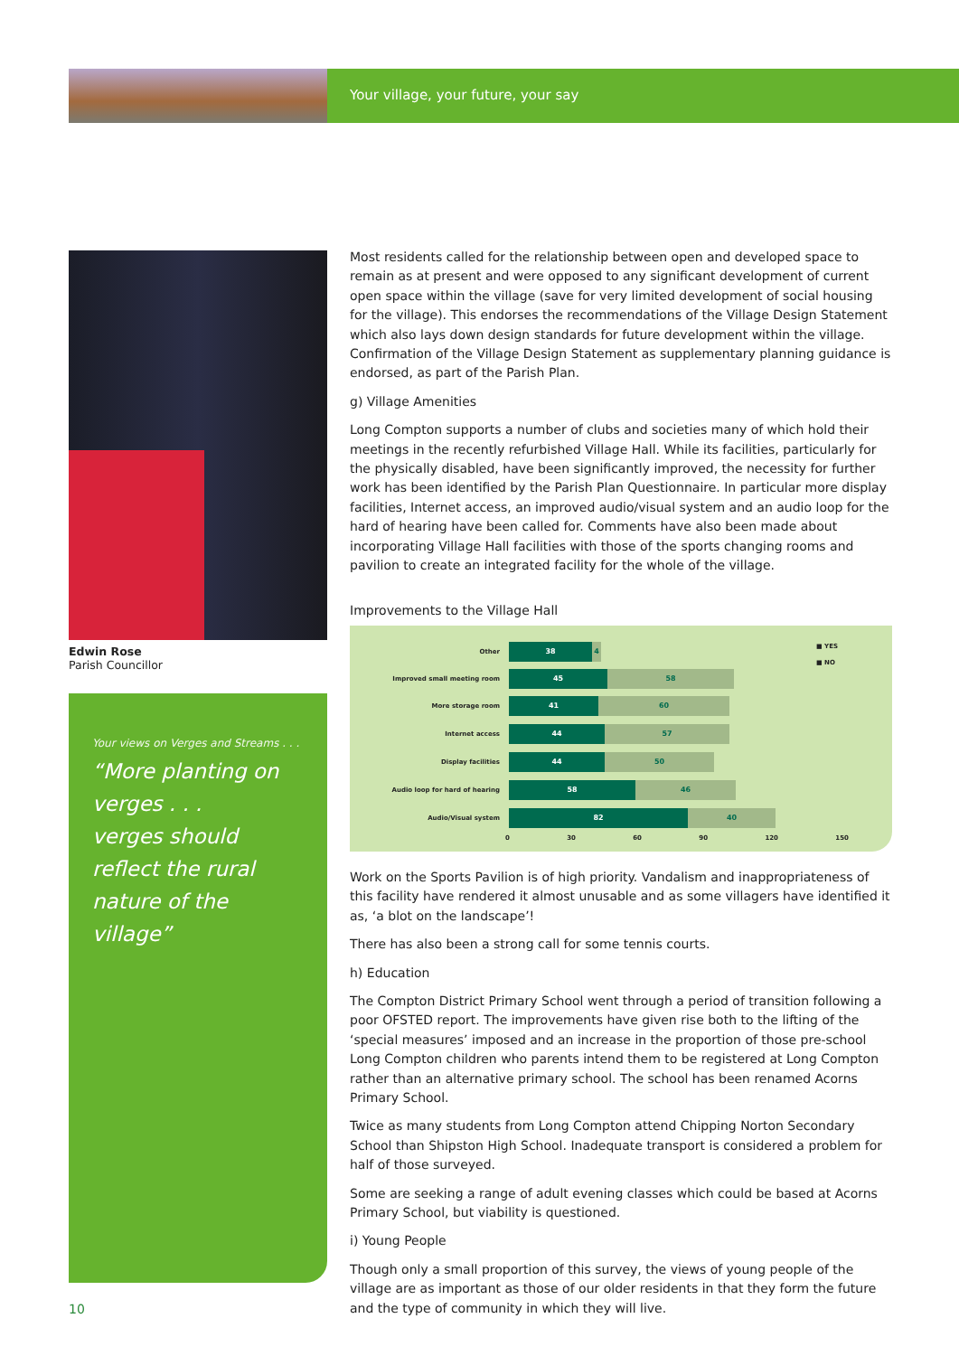Your village, your future, your say
Edwin Rose
Parish Councillor
Your views on Verges and Streams . . .
“More planting on verges . . .
verges should reflect the rural nature of the village”
Most residents called for the relationship between open and developed space to remain as at present and were opposed to any significant development of current open space within the village (save for very limited development of social housing for the village). This endorses the recommendations of the Village Design Statement which also lays down design standards for future development within the village. Confirmation of the Village Design Statement as supplementary planning guidance is endorsed, as part of the Parish Plan.
g) Village Amenities
Long Compton supports a number of clubs and societies many of which hold their meetings in the recently refurbished Village Hall. While its facilities, particularly for the physically disabled, have been significantly improved, the necessity for further work has been identified by the Parish Plan Questionnaire. In particular more display facilities, Internet access, an improved audio/visual system and an audio loop for the hard of hearing have been called for. Comments have also been made about incorporating Village Hall facilities with those of the sports changing rooms and pavilion to create an integrated facility for the whole of the village.
Improvements to the Village Hall
■ YES
■ NO
Other
38 4
Improved small meeting room
45 58
More storage room
41 60
Internet access
44 57
Display facilities
44 50
Audio loop for hard of hearing
58 46
Audio/Visual system
82 40
0 30 60 90 120 150
Work on the Sports Pavilion is of high priority. Vandalism and inappropriateness of this facility have rendered it almost unusable and as some villagers have identified it as, ‘a blot on the landscape’!
There has also been a strong call for some tennis courts.
h) Education
The Compton District Primary School went through a period of transition following a poor OFSTED report. The improvements have given rise both to the lifting of the ‘special measures’ imposed and an increase in the proportion of those pre-school Long Compton children who parents intend them to be registered at Long Compton rather than an alternative primary school. The school has been renamed Acorns Primary School.
Twice as many students from Long Compton attend Chipping Norton Secondary School than Shipston High School. Inadequate transport is considered a problem for half of those surveyed.
Some are seeking a range of adult evening classes which could be based at Acorns Primary School, but viability is questioned.
i) Young People
Though only a small proportion of this survey, the views of young people of the village are as important as those of our older residents in that they form the future and the type of community in which they will live.
10